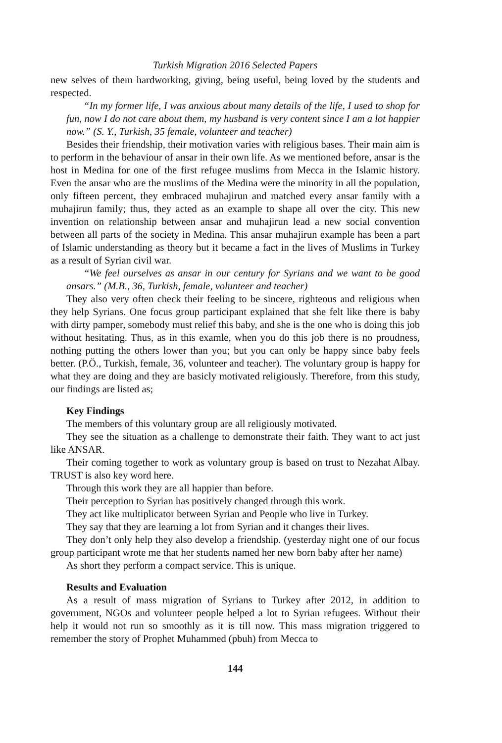Turkish Migration 2016 Selected Papers
new selves of them hardworking, giving, being useful, being loved by the students and respected.
“In my former life, I was anxious about many details of the life, I used to shop for fun, now I do not care about them, my husband is very content since I am a lot happier now.” (S. Y., Turkish, 35 female, volunteer and teacher)
Besides their friendship, their motivation varies with religious bases. Their main aim is to perform in the behaviour of ansar in their own life. As we mentioned before, ansar is the host in Medina for one of the first refugee muslims from Mecca in the Islamic history. Even the ansar who are the muslims of the Medina were the minority in all the population, only fifteen percent, they embraced muhajirun and matched every ansar family with a muhajirun family; thus, they acted as an example to shape all over the city. This new invention on relationship between ansar and muhajirun lead a new social convention between all parts of the society in Medina. This ansar muhajirun example has been a part of Islamic understanding as theory but it became a fact in the lives of Muslims in Turkey as a result of Syrian civil war.
“We feel ourselves as ansar in our century for Syrians and we want to be good ansars.” (M.B., 36, Turkish, female, volunteer and teacher)
They also very often check their feeling to be sincere, righteous and religious when they help Syrians. One focus group participant explained that she felt like there is baby with dirty pamper, somebody must relief this baby, and she is the one who is doing this job without hesitating. Thus, as in this examle, when you do this job there is no proudness, nothing putting the others lower than you; but you can only be happy since baby feels better. (P.Ö., Turkish, female, 36, volunteer and teacher). The voluntary group is happy for what they are doing and they are basicly motivated religiously. Therefore, from this study, our findings are listed as;
Key Findings
The members of this voluntary group are all religiously motivated.
They see the situation as a challenge to demonstrate their faith. They want to act just like ANSAR.
Their coming together to work as voluntary group is based on trust to Nezahat Albay. TRUST is also key word here.
Through this work they are all happier than before.
Their perception to Syrian has positively changed through this work.
They act like multiplicator between Syrian and People who live in Turkey.
They say that they are learning a lot from Syrian and it changes their lives.
They don’t only help they also develop a friendship. (yesterday night one of our focus group participant wrote me that her students named her new born baby after her name)
As short they perform a compact service. This is unique.
Results and Evaluation
As a result of mass migration of Syrians to Turkey after 2012, in addition to government, NGOs and volunteer people helped a lot to Syrian refugees. Without their help it would not run so smoothly as it is till now. This mass migration triggered to remember the story of Prophet Muhammed (pbuh) from Mecca to
144